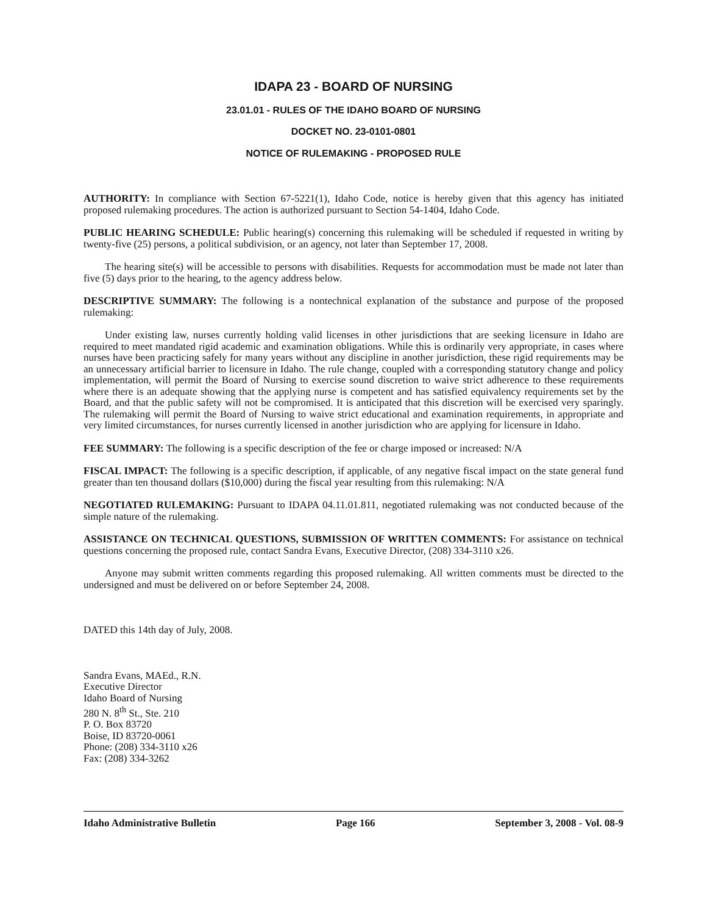IDAPA 23 - BOARD OF NURSING
23.01.01 - RULES OF THE IDAHO BOARD OF NURSING
DOCKET NO. 23-0101-0801
NOTICE OF RULEMAKING - PROPOSED RULE
AUTHORITY: In compliance with Section 67-5221(1), Idaho Code, notice is hereby given that this agency has initiated proposed rulemaking procedures. The action is authorized pursuant to Section 54-1404, Idaho Code.
PUBLIC HEARING SCHEDULE: Public hearing(s) concerning this rulemaking will be scheduled if requested in writing by twenty-five (25) persons, a political subdivision, or an agency, not later than September 17, 2008.
The hearing site(s) will be accessible to persons with disabilities. Requests for accommodation must be made not later than five (5) days prior to the hearing, to the agency address below.
DESCRIPTIVE SUMMARY: The following is a nontechnical explanation of the substance and purpose of the proposed rulemaking:
Under existing law, nurses currently holding valid licenses in other jurisdictions that are seeking licensure in Idaho are required to meet mandated rigid academic and examination obligations. While this is ordinarily very appropriate, in cases where nurses have been practicing safely for many years without any discipline in another jurisdiction, these rigid requirements may be an unnecessary artificial barrier to licensure in Idaho. The rule change, coupled with a corresponding statutory change and policy implementation, will permit the Board of Nursing to exercise sound discretion to waive strict adherence to these requirements where there is an adequate showing that the applying nurse is competent and has satisfied equivalency requirements set by the Board, and that the public safety will not be compromised. It is anticipated that this discretion will be exercised very sparingly. The rulemaking will permit the Board of Nursing to waive strict educational and examination requirements, in appropriate and very limited circumstances, for nurses currently licensed in another jurisdiction who are applying for licensure in Idaho.
FEE SUMMARY: The following is a specific description of the fee or charge imposed or increased: N/A
FISCAL IMPACT: The following is a specific description, if applicable, of any negative fiscal impact on the state general fund greater than ten thousand dollars ($10,000) during the fiscal year resulting from this rulemaking: N/A
NEGOTIATED RULEMAKING: Pursuant to IDAPA 04.11.01.811, negotiated rulemaking was not conducted because of the simple nature of the rulemaking.
ASSISTANCE ON TECHNICAL QUESTIONS, SUBMISSION OF WRITTEN COMMENTS: For assistance on technical questions concerning the proposed rule, contact Sandra Evans, Executive Director, (208) 334-3110 x26.
Anyone may submit written comments regarding this proposed rulemaking. All written comments must be directed to the undersigned and must be delivered on or before September 24, 2008.
DATED this 14th day of July, 2008.
Sandra Evans, MAEd., R.N.
Executive Director
Idaho Board of Nursing
280 N. 8<sup>th</sup> St., Ste. 210
P. O. Box 83720
Boise, ID 83720-0061
Phone: (208) 334-3110 x26
Fax: (208) 334-3262
Idaho Administrative Bulletin Page 166 September 3, 2008 - Vol. 08-9